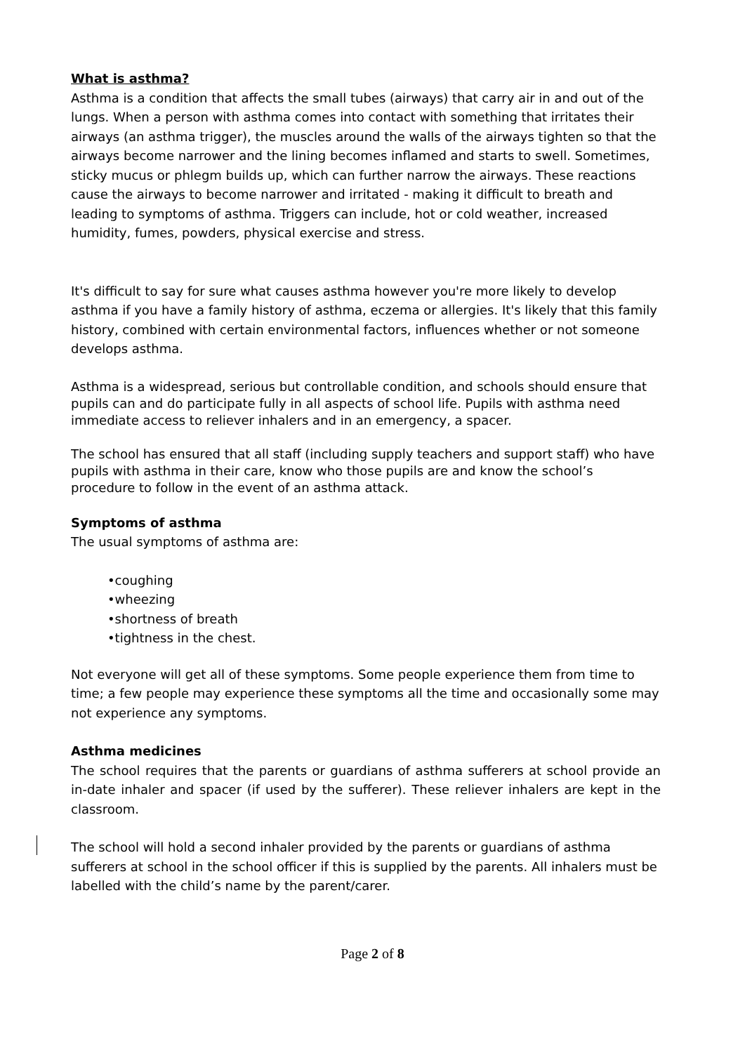What is asthma?
Asthma is a condition that affects the small tubes (airways) that carry air in and out of the lungs. When a person with asthma comes into contact with something that irritates their airways (an asthma trigger), the muscles around the walls of the airways tighten so that the airways become narrower and the lining becomes inflamed and starts to swell. Sometimes, sticky mucus or phlegm builds up, which can further narrow the airways. These reactions cause the airways to become narrower and irritated - making it difficult to breath and leading to symptoms of asthma. Triggers can include, hot or cold weather, increased humidity, fumes, powders, physical exercise and stress.
It's difficult to say for sure what causes asthma however you're more likely to develop asthma if you have a family history of asthma, eczema or allergies. It's likely that this family history, combined with certain environmental factors, influences whether or not someone develops asthma.
Asthma is a widespread, serious but controllable condition, and schools should ensure that pupils can and do participate fully in all aspects of school life. Pupils with asthma need immediate access to reliever inhalers and in an emergency, a spacer.
The school has ensured that all staff (including supply teachers and support staff) who have pupils with asthma in their care, know who those pupils are and know the school’s procedure to follow in the event of an asthma attack.
Symptoms of asthma
The usual symptoms of asthma are:
•coughing
•wheezing
•shortness of breath
•tightness in the chest.
Not everyone will get all of these symptoms. Some people experience them from time to time; a few people may experience these symptoms all the time and occasionally some may not experience any symptoms.
Asthma medicines
The school requires that the parents or guardians of asthma sufferers at school provide an in-date inhaler and spacer (if used by the sufferer). These reliever inhalers are kept in the classroom.
The school will hold a second inhaler provided by the parents or guardians of asthma sufferers at school in the school officer if this is supplied by the parents. All inhalers must be labelled with the child’s name by the parent/carer.
Page 2 of 8